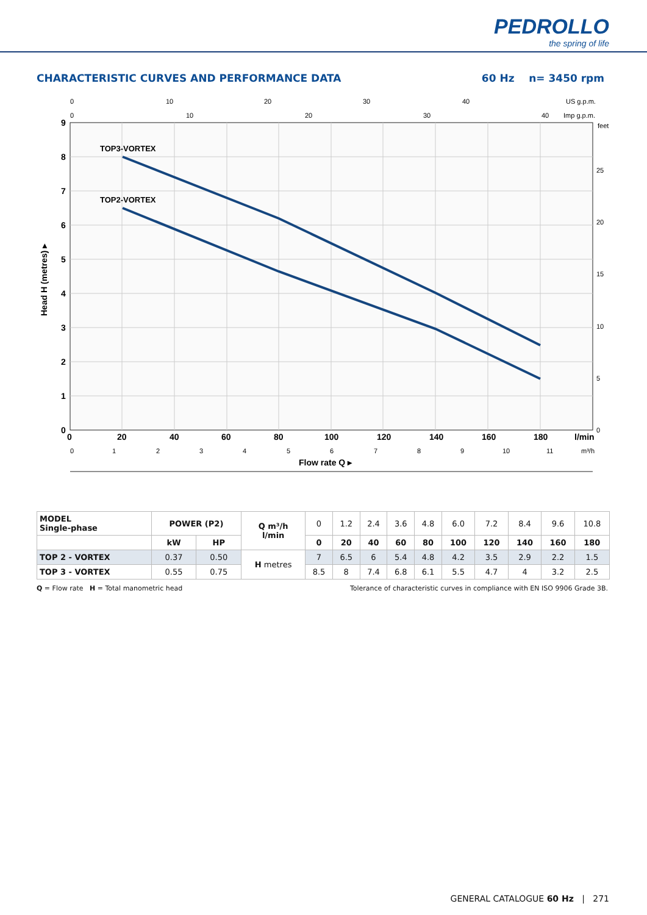PEDROLLO
the spring of life
CHARACTERISTIC CURVES AND PERFORMANCE DATA 60 Hz n= 3450 rpm
0
10
20
30
40
US g.p.m.
0
10
20
30
40
Imp g.p.m.
TOP3-VORTEX
TOP2-VORTEX
9
8
7
6
5
4
3
2
1
0
0
20
40
60
80
100
120
140
160
180
l/min
feet
25
20
15
10
5
0
0
1
2
3
4
5
6
7
8
9
10
11
m³/h
Flow rate Q ▸
Head H (metres) ▸
| MODEL Single-phase | POWER (P2) | | Q m³/h l/min | 0 | 1.2 | 2.4 | 3.6 | 4.8 | 6.0 | 7.2 | 8.4 | 9.6 | 10.8 |
| | kW | HP | | 0 | 20 | 40 | 60 | 80 | 100 | 120 | 140 | 160 | 180 |
| TOP 2 - VORTEX | 0.37 | 0.50 | H metres | 7 | 6.5 | 6 | 5.4 | 4.8 | 4.2 | 3.5 | 2.9 | 2.2 | 1.5 |
| TOP 3 - VORTEX | 0.55 | 0.75 | | 8.5 | 8 | 7.4 | 6.8 | 6.1 | 5.5 | 4.7 | 4 | 3.2 | 2.5 |
Q = Flow rate H = Total manometric head Tolerance of characteristic curves in compliance with EN ISO 9906 Grade 3B.
GENERAL CATALOGUE 60 Hz | 271